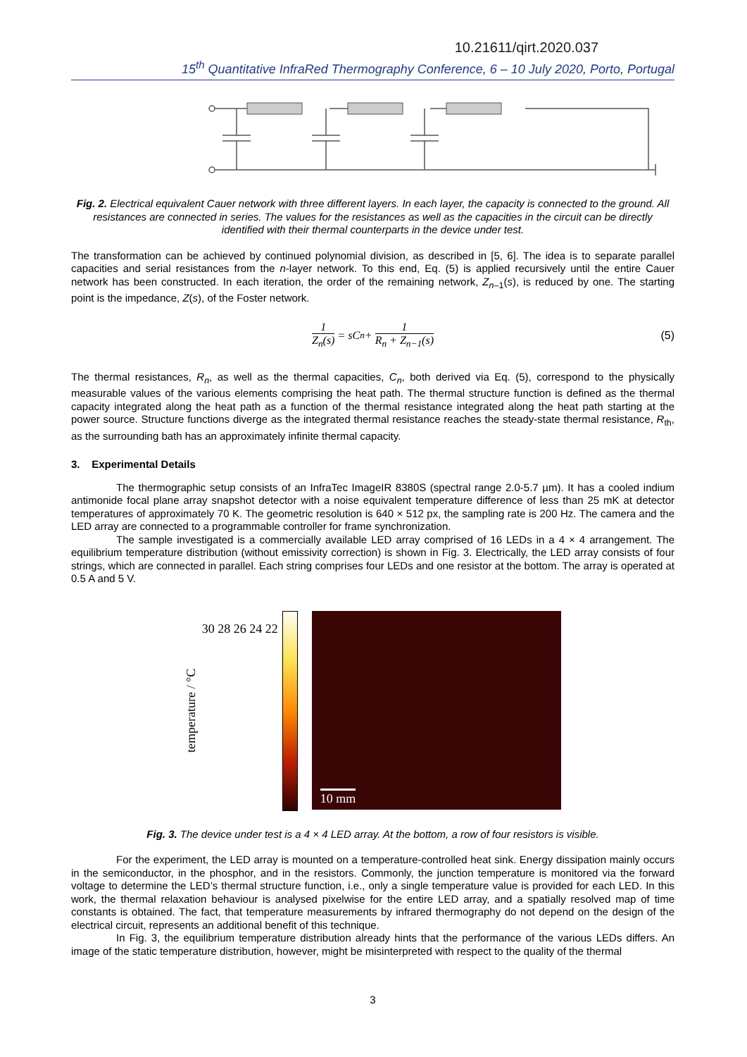10.21611/qirt.2020.037
15<sup>th</sup> Quantitative InfraRed Thermography Conference, 6 – 10 July 2020, Porto, Portugal
Fig. 2. Electrical equivalent Cauer network with three different layers. In each layer, the capacity is connected to the ground. All resistances are connected in series. The values for the resistances as well as the capacities in the circuit can be directly identified with their thermal counterparts in the device under test.
The transformation can be achieved by continued polynomial division, as described in [5, 6]. The idea is to separate parallel capacities and serial resistances from the n-layer network. To this end, Eq. (5) is applied recursively until the entire Cauer network has been constructed. In each iteration, the order of the remaining network, Z<sub>n</sub><sub>–1</sub>(s), is reduced by one. The starting point is the impedance, Z(s), of the Foster network.
1 Z<sub>n</sub>(s) = sC<sub>n</sub> + 1 R<sub>n</sub> + Z<sub>n−1</sub>(s) (5)
The thermal resistances, R<sub>n</sub>, as well as the thermal capacities, C<sub>n</sub>, both derived via Eq. (5), correspond to the physically measurable values of the various elements comprising the heat path. The thermal structure function is defined as the thermal capacity integrated along the heat path as a function of the thermal resistance integrated along the heat path starting at the power source. Structure functions diverge as the integrated thermal resistance reaches the steady-state thermal resistance, R<sub>th</sub>, as the surrounding bath has an approximately infinite thermal capacity.
3. Experimental Details
The thermographic setup consists of an InfraTec ImageIR 8380S (spectral range 2.0-5.7 µm). It has a cooled indium antimonide focal plane array snapshot detector with a noise equivalent temperature difference of less than 25 mK at detector temperatures of approximately 70 K. The geometric resolution is 640 × 512 px, the sampling rate is 200 Hz. The camera and the LED array are connected to a programmable controller for frame synchronization.
The sample investigated is a commercially available LED array comprised of 16 LEDs in a 4 × 4 arrangement. The equilibrium temperature distribution (without emissivity correction) is shown in Fig. 3. Electrically, the LED array consists of four strings, which are connected in parallel. Each string comprises four LEDs and one resistor at the bottom. The array is operated at 0.5 A and 5 V.
temperature / °C
30 28 26 24 22
10 mm
Fig. 3. The device under test is a 4 × 4 LED array. At the bottom, a row of four resistors is visible.
For the experiment, the LED array is mounted on a temperature-controlled heat sink. Energy dissipation mainly occurs in the semiconductor, in the phosphor, and in the resistors. Commonly, the junction temperature is monitored via the forward voltage to determine the LED’s thermal structure function, i.e., only a single temperature value is provided for each LED. In this work, the thermal relaxation behaviour is analysed pixelwise for the entire LED array, and a spatially resolved map of time constants is obtained. The fact, that temperature measurements by infrared thermography do not depend on the design of the electrical circuit, represents an additional benefit of this technique.
In Fig. 3, the equilibrium temperature distribution already hints that the performance of the various LEDs differs. An image of the static temperature distribution, however, might be misinterpreted with respect to the quality of the thermal
3